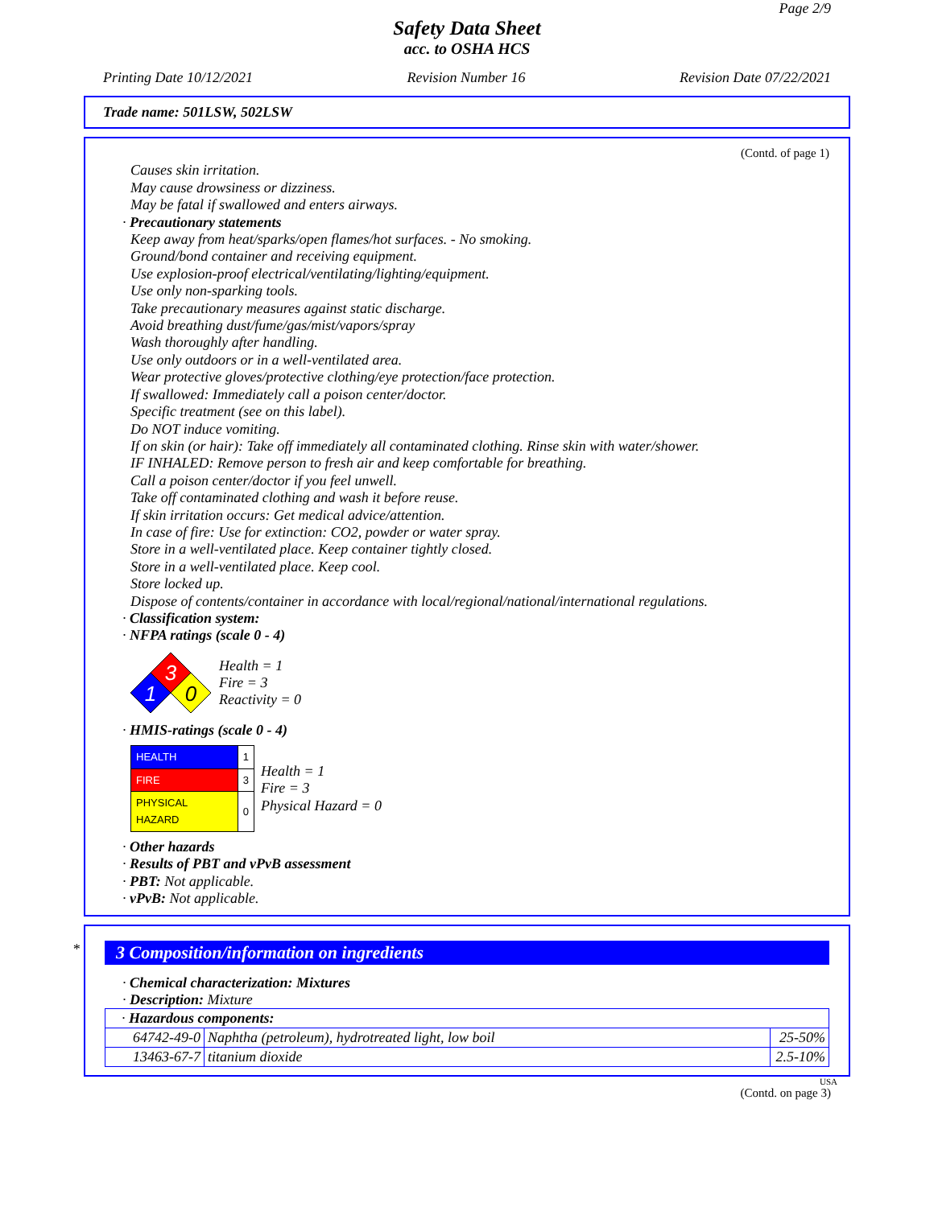Page 2/9
Safety Data Sheet
acc. to OSHA HCS
Printing Date 10/12/2021 Revision Number 16 Revision Date 07/22/2021
Trade name: 501LSW, 502LSW
(Contd. of page 1)
Causes skin irritation.
May cause drowsiness or dizziness.
May be fatal if swallowed and enters airways.
· Precautionary statements
Keep away from heat/sparks/open flames/hot surfaces. - No smoking.
Ground/bond container and receiving equipment.
Use explosion-proof electrical/ventilating/lighting/equipment.
Use only non-sparking tools.
Take precautionary measures against static discharge.
Avoid breathing dust/fume/gas/mist/vapors/spray
Wash thoroughly after handling.
Use only outdoors or in a well-ventilated area.
Wear protective gloves/protective clothing/eye protection/face protection.
If swallowed: Immediately call a poison center/doctor.
Specific treatment (see on this label).
Do NOT induce vomiting.
If on skin (or hair): Take off immediately all contaminated clothing. Rinse skin with water/shower.
IF INHALED: Remove person to fresh air and keep comfortable for breathing.
Call a poison center/doctor if you feel unwell.
Take off contaminated clothing and wash it before reuse.
If skin irritation occurs: Get medical advice/attention.
In case of fire: Use for extinction: CO2, powder or water spray.
Store in a well-ventilated place. Keep container tightly closed.
Store in a well-ventilated place. Keep cool.
Store locked up.
Dispose of contents/container in accordance with local/regional/national/international regulations.
· Classification system:
· NFPA ratings (scale 0 - 4)
3
1
0
Health = 1
Fire = 3
Reactivity = 0
· HMIS-ratings (scale 0 - 4)
| HEALTH | 1 |
| FIRE | 3 |
| PHYSICAL HAZARD | 0 |
Health = 1
Fire = 3
Physical Hazard = 0
· Other hazards
· Results of PBT and vPvB assessment
· PBT: Not applicable.
· vPvB: Not applicable.
*
3 Composition/information on ingredients
· Chemical characterization: Mixtures
· Description: Mixture
| · Hazardous components: | | |
| 64742-49-0 | Naphtha (petroleum), hydrotreated light, low boil | 25-50% |
| 13463-67-7 | titanium dioxide | 2.5-10% |
USA
(Contd. on page 3)